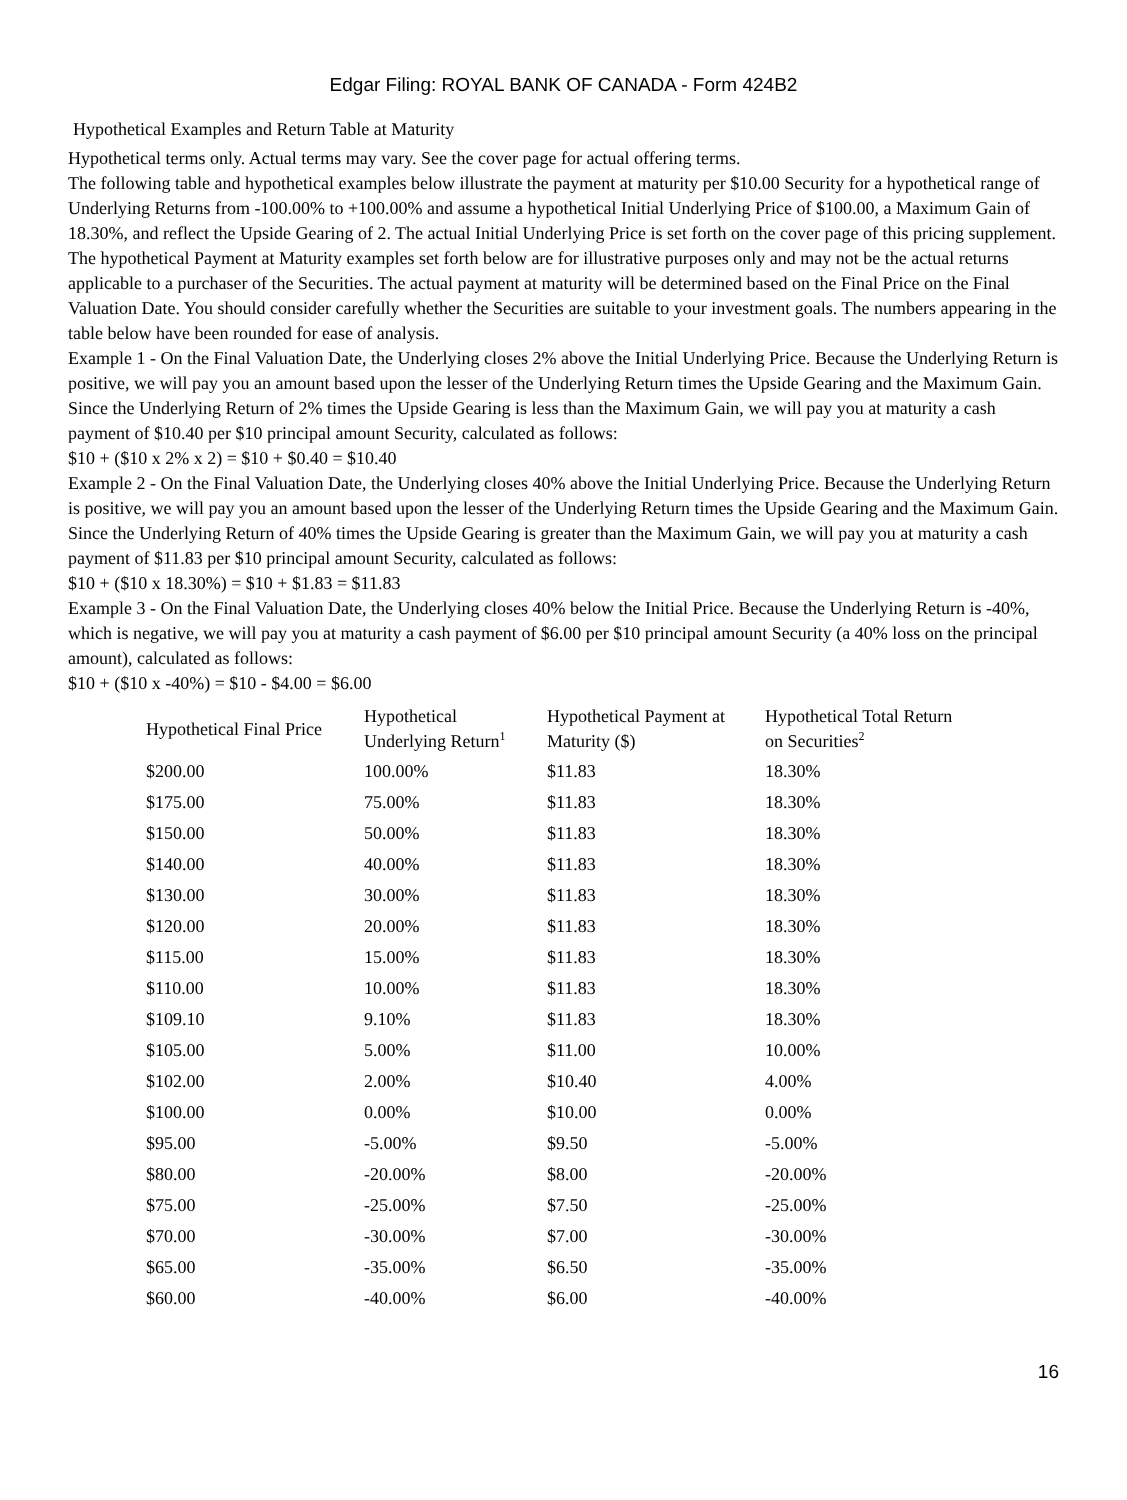Edgar Filing: ROYAL BANK OF CANADA - Form 424B2
Hypothetical Examples and Return Table at Maturity
Hypothetical terms only. Actual terms may vary. See the cover page for actual offering terms.
The following table and hypothetical examples below illustrate the payment at maturity per $10.00 Security for a hypothetical range of Underlying Returns from -100.00% to +100.00% and assume a hypothetical Initial Underlying Price of $100.00, a Maximum Gain of 18.30%, and reflect the Upside Gearing of 2. The actual Initial Underlying Price is set forth on the cover page of this pricing supplement. The hypothetical Payment at Maturity examples set forth below are for illustrative purposes only and may not be the actual returns applicable to a purchaser of the Securities. The actual payment at maturity will be determined based on the Final Price on the Final Valuation Date. You should consider carefully whether the Securities are suitable to your investment goals. The numbers appearing in the table below have been rounded for ease of analysis.
Example 1 - On the Final Valuation Date, the Underlying closes 2% above the Initial Underlying Price. Because the Underlying Return is positive, we will pay you an amount based upon the lesser of the Underlying Return times the Upside Gearing and the Maximum Gain. Since the Underlying Return of 2% times the Upside Gearing is less than the Maximum Gain, we will pay you at maturity a cash payment of $10.40 per $10 principal amount Security, calculated as follows:
$10 + ($10 x 2% x 2) = $10 + $0.40 = $10.40
Example 2 - On the Final Valuation Date, the Underlying closes 40% above the Initial Underlying Price. Because the Underlying Return is positive, we will pay you an amount based upon the lesser of the Underlying Return times the Upside Gearing and the Maximum Gain. Since the Underlying Return of 40% times the Upside Gearing is greater than the Maximum Gain, we will pay you at maturity a cash payment of $11.83 per $10 principal amount Security, calculated as follows:
$10 + ($10 x 18.30%) = $10 + $1.83 = $11.83
Example 3 - On the Final Valuation Date, the Underlying closes 40% below the Initial Price. Because the Underlying Return is -40%, which is negative, we will pay you at maturity a cash payment of $6.00 per $10 principal amount Security (a 40% loss on the principal amount), calculated as follows:
$10 + ($10 x -40%) = $10 - $4.00 = $6.00
| Hypothetical Final Price | Hypothetical Underlying Return<sup>1</sup> | Hypothetical Payment at Maturity ($) | Hypothetical Total Return on Securities<sup>2</sup> |
| --- | --- | --- | --- |
| $200.00 | 100.00% | $11.83 | 18.30% |
| $175.00 | 75.00% | $11.83 | 18.30% |
| $150.00 | 50.00% | $11.83 | 18.30% |
| $140.00 | 40.00% | $11.83 | 18.30% |
| $130.00 | 30.00% | $11.83 | 18.30% |
| $120.00 | 20.00% | $11.83 | 18.30% |
| $115.00 | 15.00% | $11.83 | 18.30% |
| $110.00 | 10.00% | $11.83 | 18.30% |
| $109.10 | 9.10% | $11.83 | 18.30% |
| $105.00 | 5.00% | $11.00 | 10.00% |
| $102.00 | 2.00% | $10.40 | 4.00% |
| $100.00 | 0.00% | $10.00 | 0.00% |
| $95.00 | -5.00% | $9.50 | -5.00% |
| $80.00 | -20.00% | $8.00 | -20.00% |
| $75.00 | -25.00% | $7.50 | -25.00% |
| $70.00 | -30.00% | $7.00 | -30.00% |
| $65.00 | -35.00% | $6.50 | -35.00% |
| $60.00 | -40.00% | $6.00 | -40.00% |
16